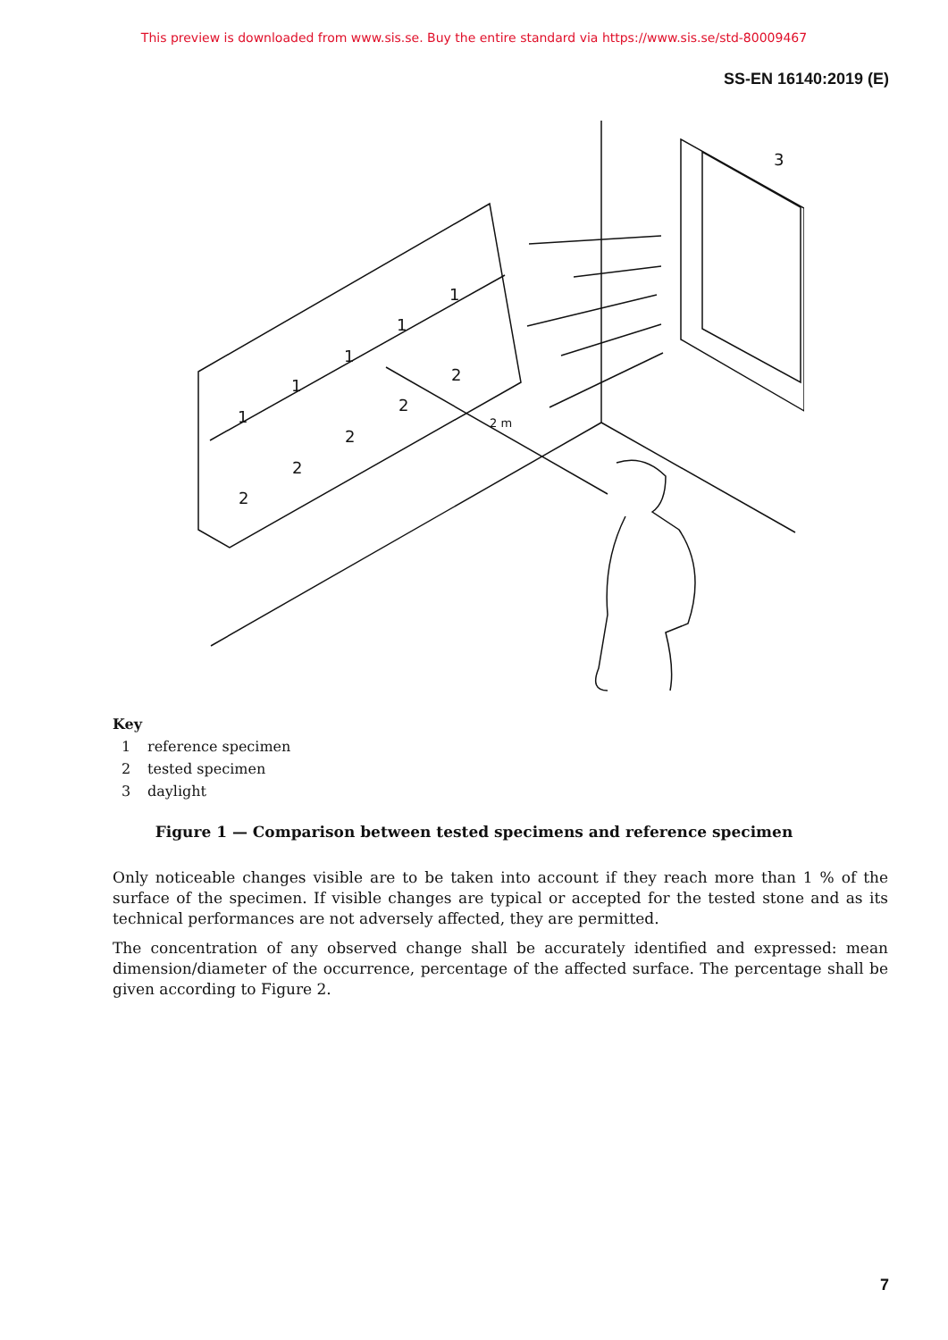This preview is downloaded from www.sis.se. Buy the entire standard via https://www.sis.se/std-80009467
SS-EN 16140:2019 (E)
3
1
1
1
1
1
2
2
2
2
2
2 m
Key
1 reference specimen
2 tested specimen
3 daylight
Figure 1 — Comparison between tested specimens and reference specimen
Only noticeable changes visible are to be taken into account if they reach more than 1 % of the surface of the specimen. If visible changes are typical or accepted for the tested stone and as its technical performances are not adversely affected, they are permitted.
The concentration of any observed change shall be accurately identified and expressed: mean dimension/diameter of the occurrence, percentage of the affected surface. The percentage shall be given according to Figure 2.
7